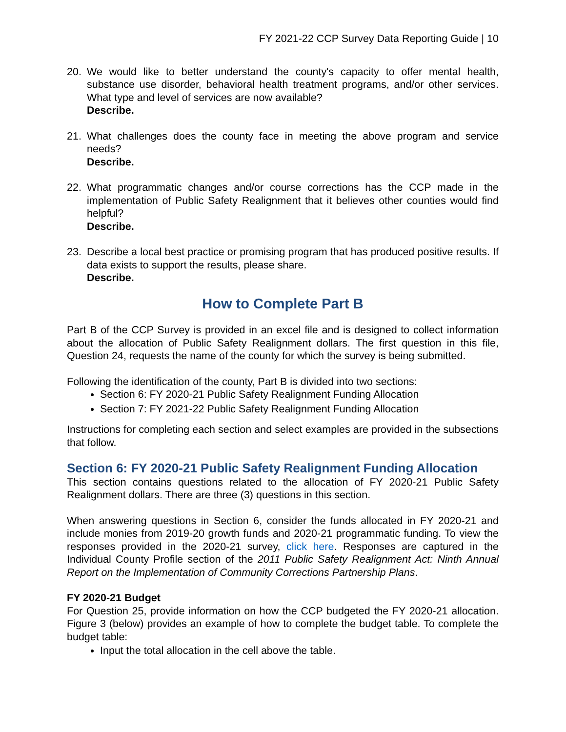FY 2021-22 CCP Survey Data Reporting Guide | 10
20. We would like to better understand the county's capacity to offer mental health, substance use disorder, behavioral health treatment programs, and/or other services. What type and level of services are now available?
Describe.
21. What challenges does the county face in meeting the above program and service needs?
Describe.
22. What programmatic changes and/or course corrections has the CCP made in the implementation of Public Safety Realignment that it believes other counties would find helpful?
Describe.
23. Describe a local best practice or promising program that has produced positive results. If data exists to support the results, please share.
Describe.
How to Complete Part B
Part B of the CCP Survey is provided in an excel file and is designed to collect information about the allocation of Public Safety Realignment dollars. The first question in this file, Question 24, requests the name of the county for which the survey is being submitted.
Following the identification of the county, Part B is divided into two sections:
Section 6: FY 2020-21 Public Safety Realignment Funding Allocation
Section 7: FY 2021-22 Public Safety Realignment Funding Allocation
Instructions for completing each section and select examples are provided in the subsections that follow.
Section 6: FY 2020-21 Public Safety Realignment Funding Allocation
This section contains questions related to the allocation of FY 2020-21 Public Safety Realignment dollars. There are three (3) questions in this section.
When answering questions in Section 6, consider the funds allocated in FY 2020-21 and include monies from 2019-20 growth funds and 2020-21 programmatic funding. To view the responses provided in the 2020-21 survey, click here. Responses are captured in the Individual County Profile section of the 2011 Public Safety Realignment Act: Ninth Annual Report on the Implementation of Community Corrections Partnership Plans.
FY 2020-21 Budget
For Question 25, provide information on how the CCP budgeted the FY 2020-21 allocation. Figure 3 (below) provides an example of how to complete the budget table. To complete the budget table:
Input the total allocation in the cell above the table.